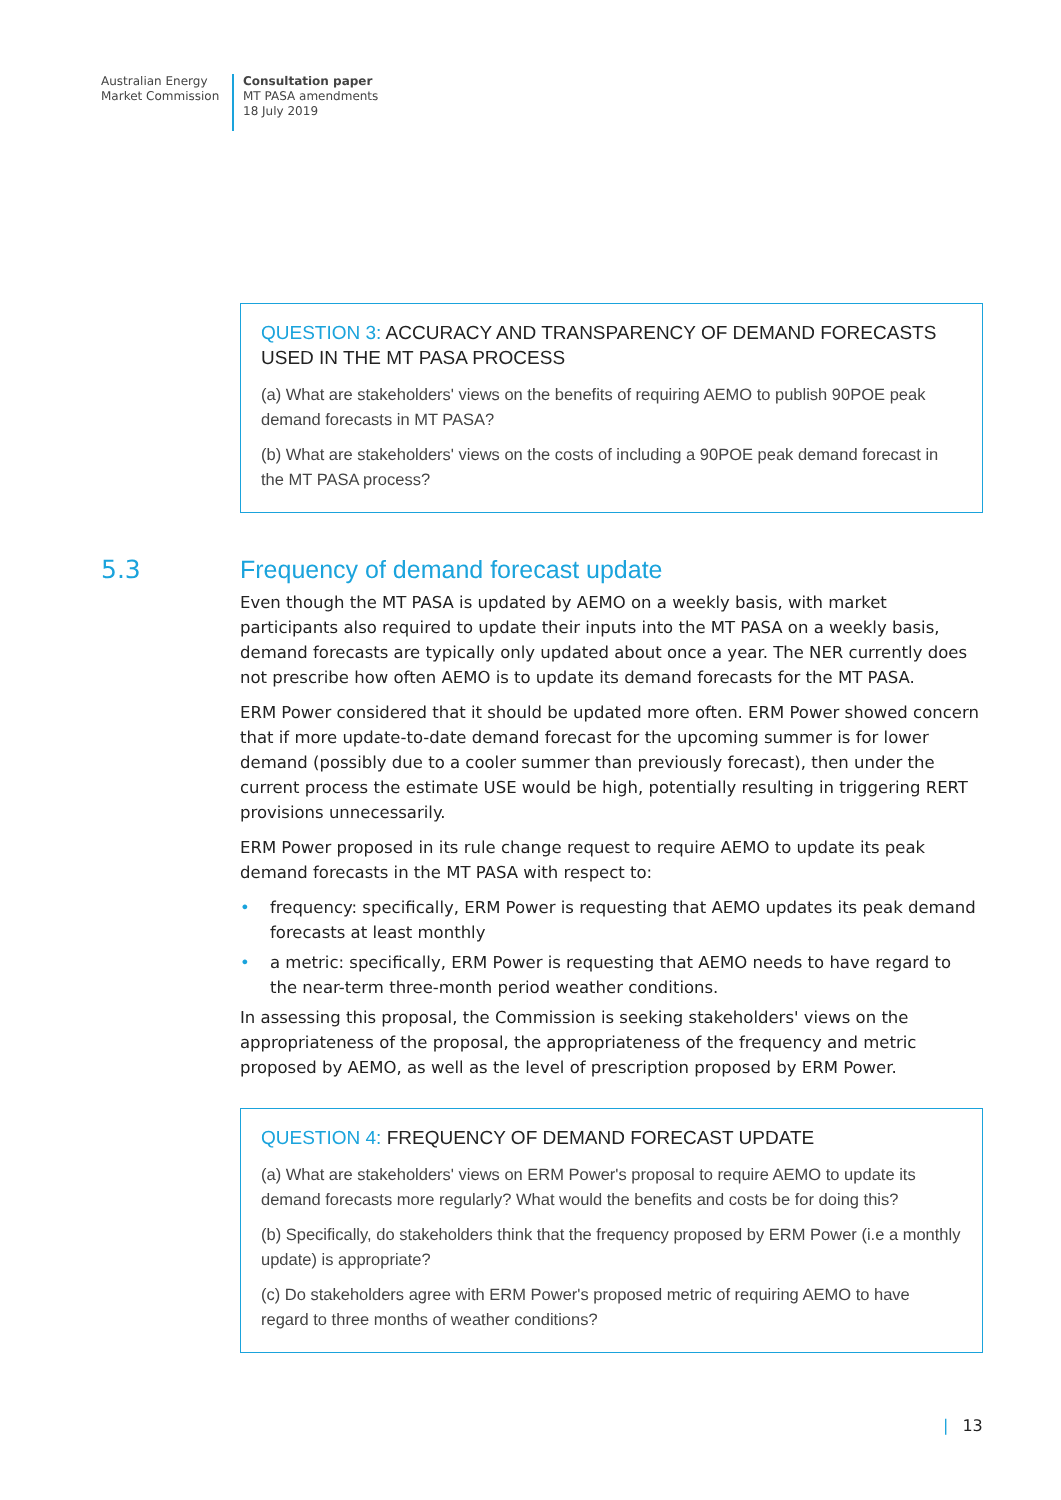Australian Energy
Market Commission
Consultation paper
MT PASA amendments
18 July 2019
QUESTION 3: ACCURACY AND TRANSPARENCY OF DEMAND FORECASTS USED IN THE MT PASA PROCESS
(a) What are stakeholders' views on the benefits of requiring AEMO to publish 90POE peak demand forecasts in MT PASA?
(b) What are stakeholders' views on the costs of including a 90POE peak demand forecast in the MT PASA process?
5.3
Frequency of demand forecast update
Even though the MT PASA is updated by AEMO on a weekly basis, with market participants also required to update their inputs into the MT PASA on a weekly basis, demand forecasts are typically only updated about once a year. The NER currently does not prescribe how often AEMO is to update its demand forecasts for the MT PASA.
ERM Power considered that it should be updated more often. ERM Power showed concern that if more update-to-date demand forecast for the upcoming summer is for lower demand (possibly due to a cooler summer than previously forecast), then under the current process the estimate USE would be high, potentially resulting in triggering RERT provisions unnecessarily.
ERM Power proposed in its rule change request to require AEMO to update its peak demand forecasts in the MT PASA with respect to:
• frequency: specifically, ERM Power is requesting that AEMO updates its peak demand forecasts at least monthly
• a metric: specifically, ERM Power is requesting that AEMO needs to have regard to the near-term three-month period weather conditions.
In assessing this proposal, the Commission is seeking stakeholders' views on the appropriateness of the proposal, the appropriateness of the frequency and metric proposed by AEMO, as well as the level of prescription proposed by ERM Power.
QUESTION 4: FREQUENCY OF DEMAND FORECAST UPDATE
(a) What are stakeholders' views on ERM Power's proposal to require AEMO to update its demand forecasts more regularly? What would the benefits and costs be for doing this?
(b) Specifically, do stakeholders think that the frequency proposed by ERM Power (i.e a monthly update) is appropriate?
(c) Do stakeholders agree with ERM Power's proposed metric of requiring AEMO to have regard to three months of weather conditions?
| 13